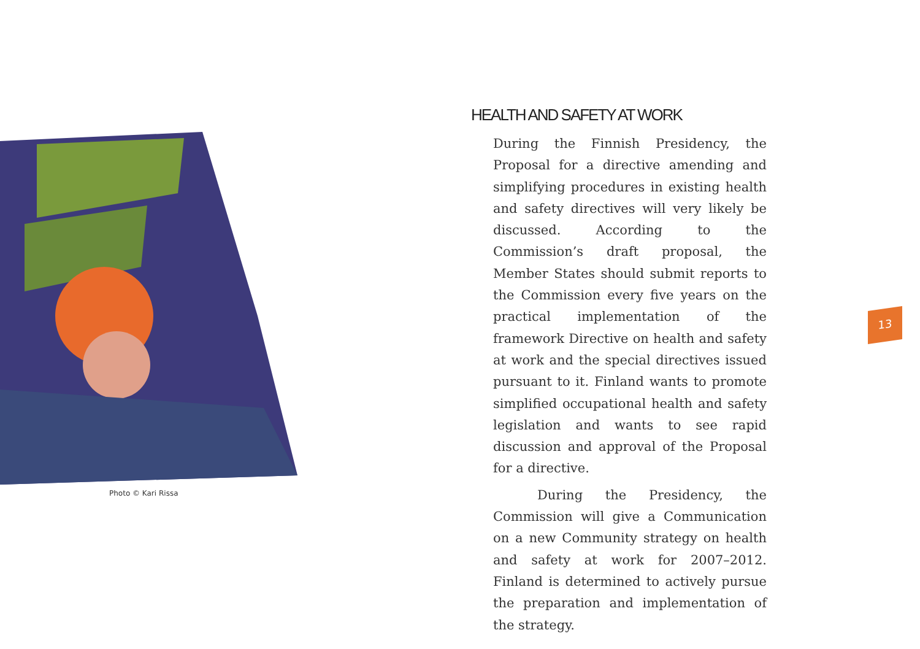Photo © Kari Rissa
HEALTH AND SAFETY AT WORK
During the Finnish Presidency, the Proposal for a directive amending and simplifying procedures in existing health and safety directives will very likely be discussed. According to the Commission’s draft proposal, the Member States should submit reports to the Commission every five years on the practical implementation of the framework Directive on health and safety at work and the special directives issued pursuant to it. Finland wants to promote simplified occupational health and safety legislation and wants to see rapid discussion and approval of the Proposal for a directive.
During the Presidency, the Commission will give a Communication on a new Community strategy on health and safety at work for 2007–2012. Finland is determined to actively pursue the preparation and implementation of the strategy.
13